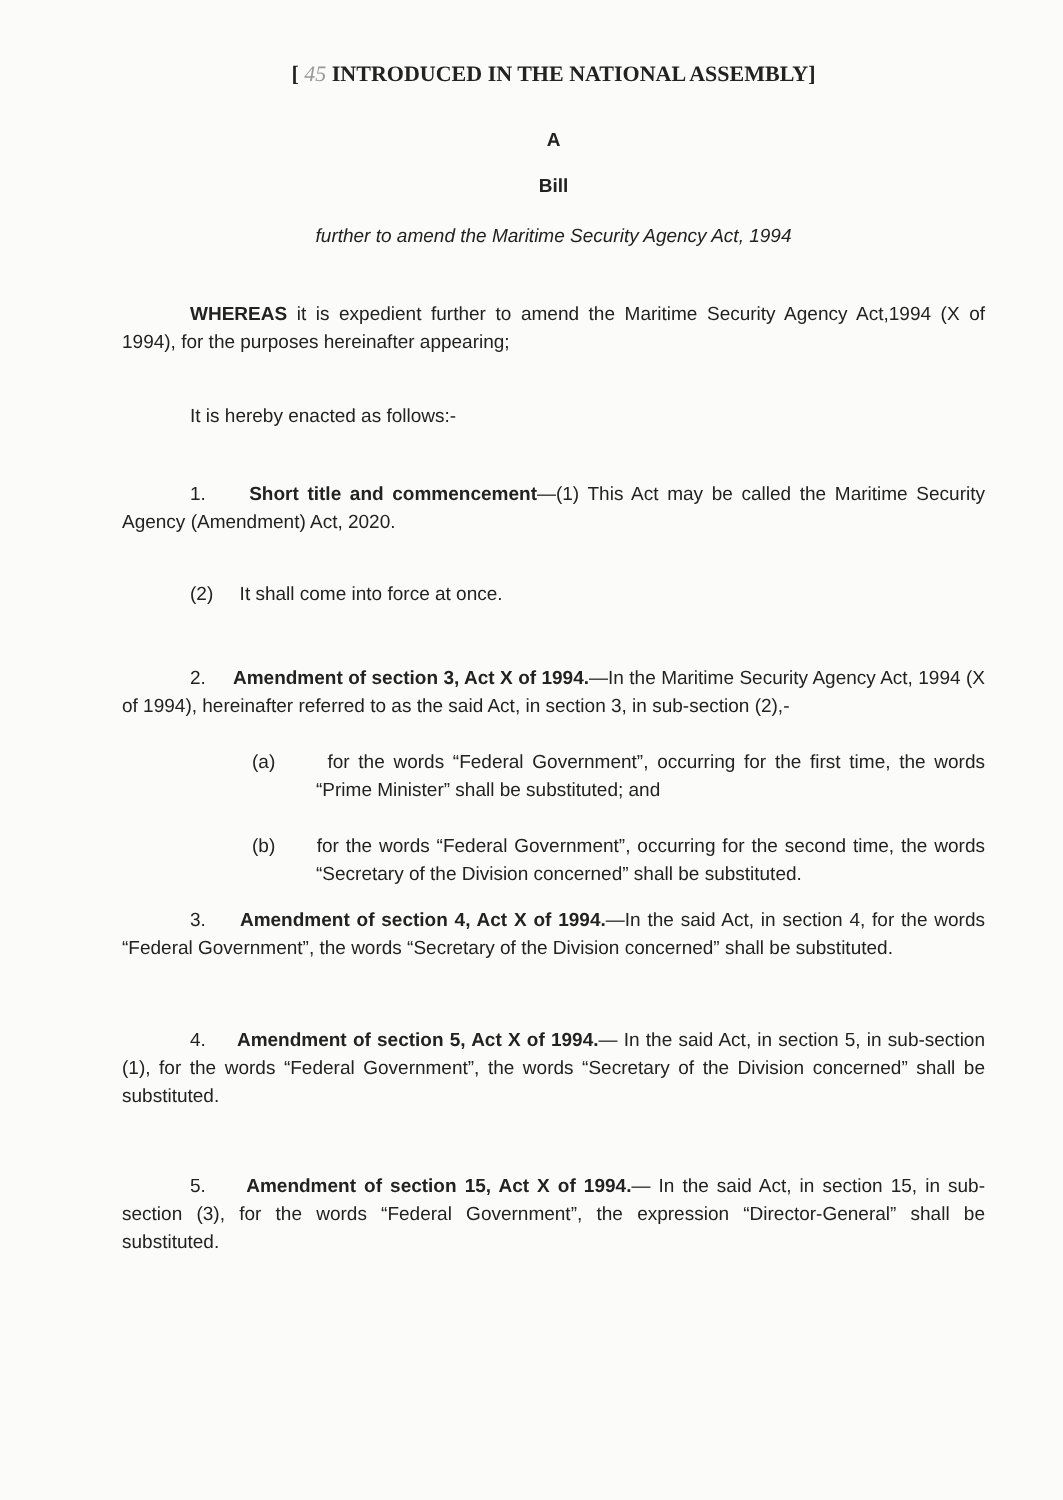[ 45 INTRODUCED IN THE NATIONAL ASSEMBLY]
A
Bill
further to amend the Maritime Security Agency Act, 1994
WHEREAS it is expedient further to amend the Maritime Security Agency Act,1994 (X of 1994), for the purposes hereinafter appearing;
It is hereby enacted as follows:-
1. Short title and commencement—(1) This Act may be called the Maritime Security Agency (Amendment) Act, 2020.
(2) It shall come into force at once.
2. Amendment of section 3, Act X of 1994.—In the Maritime Security Agency Act, 1994 (X of 1994), hereinafter referred to as the said Act, in section 3, in sub-section (2),-
(a) for the words “Federal Government”, occurring for the first time, the words “Prime Minister” shall be substituted; and
(b) for the words “Federal Government”, occurring for the second time, the words “Secretary of the Division concerned” shall be substituted.
3. Amendment of section 4, Act X of 1994.—In the said Act, in section 4, for the words “Federal Government”, the words “Secretary of the Division concerned” shall be substituted.
4. Amendment of section 5, Act X of 1994.— In the said Act, in section 5, in sub-section (1), for the words “Federal Government”, the words “Secretary of the Division concerned” shall be substituted.
5. Amendment of section 15, Act X of 1994.— In the said Act, in section 15, in sub-section (3), for the words “Federal Government”, the expression “Director-General” shall be substituted.